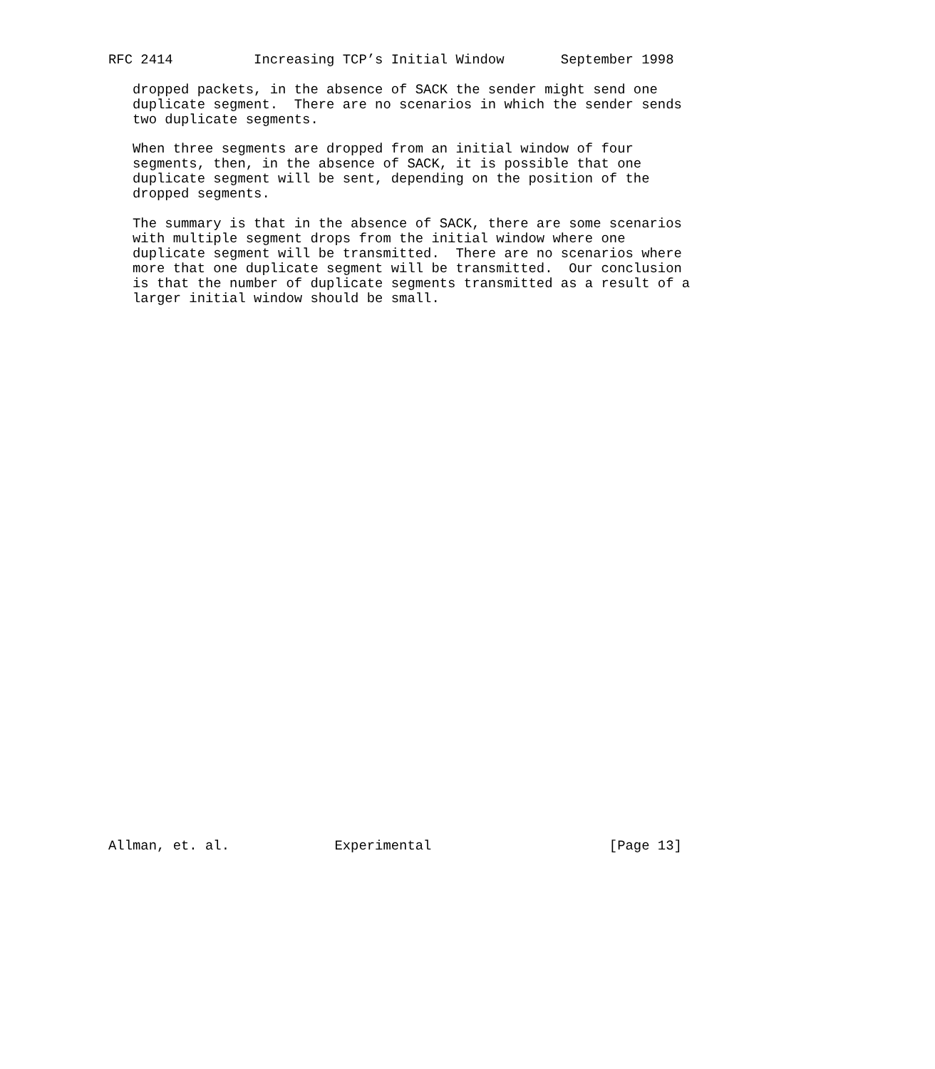RFC 2414          Increasing TCP’s Initial Window       September 1998

   dropped packets, in the absence of SACK the sender might send one
   duplicate segment.  There are no scenarios in which the sender sends
   two duplicate segments.

   When three segments are dropped from an initial window of four
   segments, then, in the absence of SACK, it is possible that one
   duplicate segment will be sent, depending on the position of the
   dropped segments.

   The summary is that in the absence of SACK, there are some scenarios
   with multiple segment drops from the initial window where one
   duplicate segment will be transmitted.  There are no scenarios where
   more that one duplicate segment will be transmitted.  Our conclusion
   is that the number of duplicate segments transmitted as a result of a
   larger initial window should be small.
Allman, et. al.             Experimental                      [Page 13]